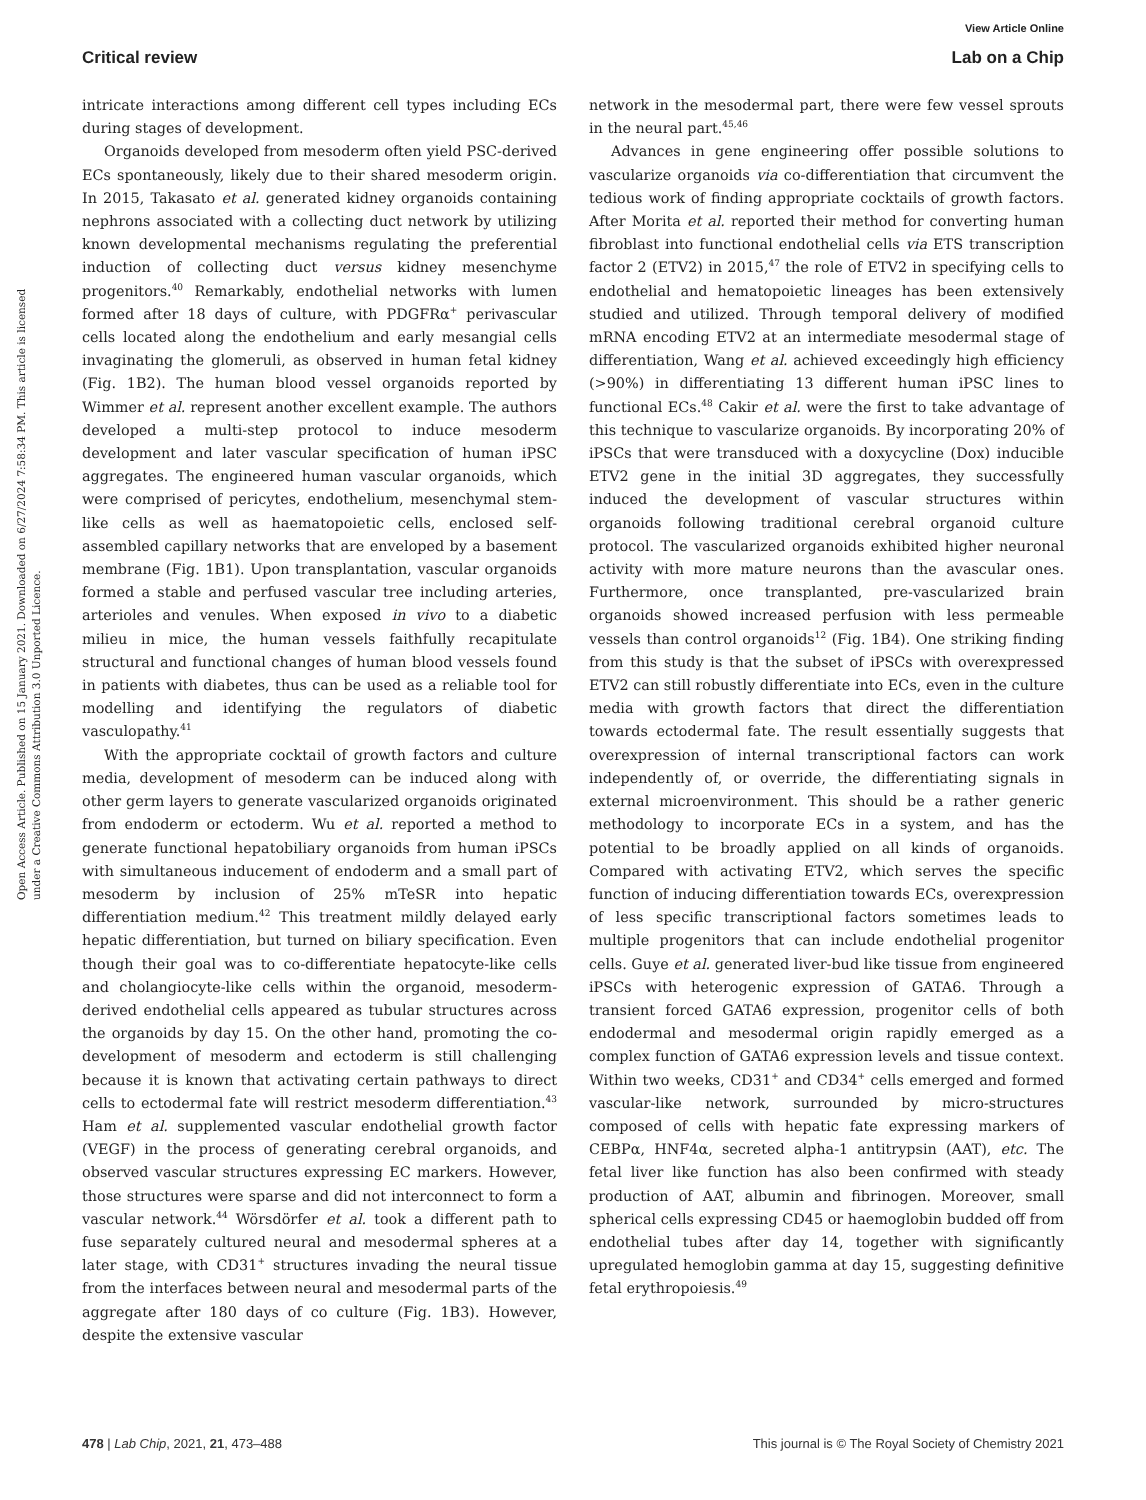View Article Online
Critical review Lab on a Chip
Open Access Article. Published on 15 January 2021. Downloaded on 6/27/2024 7:58:34 PM. This article is licensed under a Creative Commons Attribution 3.0 Unported Licence.
intricate interactions among different cell types including ECs during stages of development.
Organoids developed from mesoderm often yield PSC-derived ECs spontaneously, likely due to their shared mesoderm origin. In 2015, Takasato et al. generated kidney organoids containing nephrons associated with a collecting duct network by utilizing known developmental mechanisms regulating the preferential induction of collecting duct versus kidney mesenchyme progenitors.<sup>40</sup> Remarkably, endothelial networks with lumen formed after 18 days of culture, with PDGFRα<sup>+</sup> perivascular cells located along the endothelium and early mesangial cells invaginating the glomeruli, as observed in human fetal kidney (Fig. 1B2). The human blood vessel organoids reported by Wimmer et al. represent another excellent example. The authors developed a multi-step protocol to induce mesoderm development and later vascular specification of human iPSC aggregates. The engineered human vascular organoids, which were comprised of pericytes, endothelium, mesenchymal stem-like cells as well as haematopoietic cells, enclosed self-assembled capillary networks that are enveloped by a basement membrane (Fig. 1B1). Upon transplantation, vascular organoids formed a stable and perfused vascular tree including arteries, arterioles and venules. When exposed in vivo to a diabetic milieu in mice, the human vessels faithfully recapitulate structural and functional changes of human blood vessels found in patients with diabetes, thus can be used as a reliable tool for modelling and identifying the regulators of diabetic vasculopathy.<sup>41</sup>
With the appropriate cocktail of growth factors and culture media, development of mesoderm can be induced along with other germ layers to generate vascularized organoids originated from endoderm or ectoderm. Wu et al. reported a method to generate functional hepatobiliary organoids from human iPSCs with simultaneous inducement of endoderm and a small part of mesoderm by inclusion of 25% mTeSR into hepatic differentiation medium.<sup>42</sup> This treatment mildly delayed early hepatic differentiation, but turned on biliary specification. Even though their goal was to co-differentiate hepatocyte-like cells and cholangiocyte-like cells within the organoid, mesoderm-derived endothelial cells appeared as tubular structures across the organoids by day 15. On the other hand, promoting the co-development of mesoderm and ectoderm is still challenging because it is known that activating certain pathways to direct cells to ectodermal fate will restrict mesoderm differentiation.<sup>43</sup> Ham et al. supplemented vascular endothelial growth factor (VEGF) in the process of generating cerebral organoids, and observed vascular structures expressing EC markers. However, those structures were sparse and did not interconnect to form a vascular network.<sup>44</sup> Wörsdörfer et al. took a different path to fuse separately cultured neural and mesodermal spheres at a later stage, with CD31<sup>+</sup> structures invading the neural tissue from the interfaces between neural and mesodermal parts of the aggregate after 180 days of co culture (Fig. 1B3). However, despite the extensive vascular
network in the mesodermal part, there were few vessel sprouts in the neural part.<sup>45,46</sup>
Advances in gene engineering offer possible solutions to vascularize organoids via co-differentiation that circumvent the tedious work of finding appropriate cocktails of growth factors. After Morita et al. reported their method for converting human fibroblast into functional endothelial cells via ETS transcription factor 2 (ETV2) in 2015,<sup>47</sup> the role of ETV2 in specifying cells to endothelial and hematopoietic lineages has been extensively studied and utilized. Through temporal delivery of modified mRNA encoding ETV2 at an intermediate mesodermal stage of differentiation, Wang et al. achieved exceedingly high efficiency (>90%) in differentiating 13 different human iPSC lines to functional ECs.<sup>48</sup> Cakir et al. were the first to take advantage of this technique to vascularize organoids. By incorporating 20% of iPSCs that were transduced with a doxycycline (Dox) inducible ETV2 gene in the initial 3D aggregates, they successfully induced the development of vascular structures within organoids following traditional cerebral organoid culture protocol. The vascularized organoids exhibited higher neuronal activity with more mature neurons than the avascular ones. Furthermore, once transplanted, pre-vascularized brain organoids showed increased perfusion with less permeable vessels than control organoids<sup>12</sup> (Fig. 1B4). One striking finding from this study is that the subset of iPSCs with overexpressed ETV2 can still robustly differentiate into ECs, even in the culture media with growth factors that direct the differentiation towards ectodermal fate. The result essentially suggests that overexpression of internal transcriptional factors can work independently of, or override, the differentiating signals in external microenvironment. This should be a rather generic methodology to incorporate ECs in a system, and has the potential to be broadly applied on all kinds of organoids. Compared with activating ETV2, which serves the specific function of inducing differentiation towards ECs, overexpression of less specific transcriptional factors sometimes leads to multiple progenitors that can include endothelial progenitor cells. Guye et al. generated liver-bud like tissue from engineered iPSCs with heterogenic expression of GATA6. Through a transient forced GATA6 expression, progenitor cells of both endodermal and mesodermal origin rapidly emerged as a complex function of GATA6 expression levels and tissue context. Within two weeks, CD31<sup>+</sup> and CD34<sup>+</sup> cells emerged and formed vascular-like network, surrounded by micro-structures composed of cells with hepatic fate expressing markers of CEBPα, HNF4α, secreted alpha-1 antitrypsin (AAT), etc. The fetal liver like function has also been confirmed with steady production of AAT, albumin and fibrinogen. Moreover, small spherical cells expressing CD45 or haemoglobin budded off from endothelial tubes after day 14, together with significantly upregulated hemoglobin gamma at day 15, suggesting definitive fetal erythropoiesis.<sup>49</sup>
478 | Lab Chip, 2021, 21, 473–488 This journal is © The Royal Society of Chemistry 2021